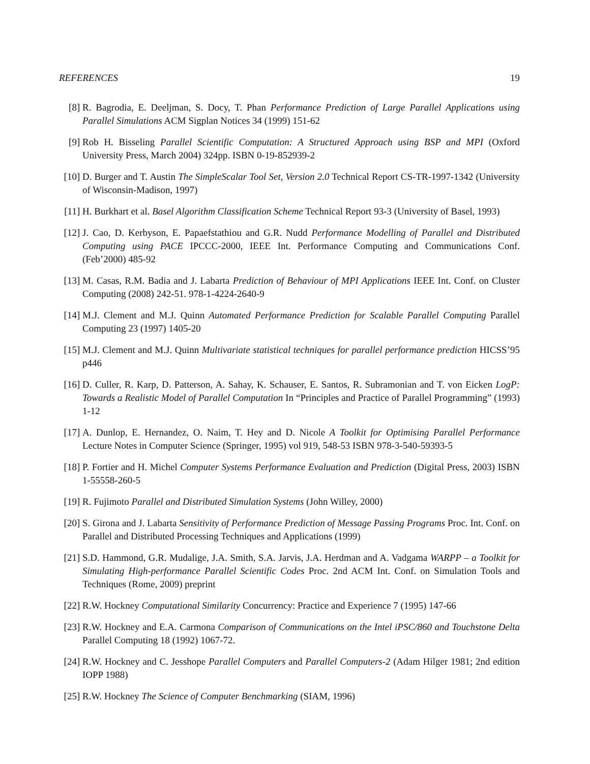REFERENCES 19
[8] R. Bagrodia, E. Deeljman, S. Docy, T. Phan Performance Prediction of Large Parallel Applications using Parallel Simulations ACM Sigplan Notices 34 (1999) 151-62
[9] Rob H. Bisseling Parallel Scientific Computation: A Structured Approach using BSP and MPI (Oxford University Press, March 2004) 324pp. ISBN 0-19-852939-2
[10] D. Burger and T. Austin The SimpleScalar Tool Set, Version 2.0 Technical Report CS-TR-1997-1342 (University of Wisconsin-Madison, 1997)
[11] H. Burkhart et al. Basel Algorithm Classification Scheme Technical Report 93-3 (University of Basel, 1993)
[12] J. Cao, D. Kerbyson, E. Papaefstathiou and G.R. Nudd Performance Modelling of Parallel and Distributed Computing using PACE IPCCC-2000, IEEE Int. Performance Computing and Communications Conf. (Feb’2000) 485-92
[13] M. Casas, R.M. Badia and J. Labarta Prediction of Behaviour of MPI Applications IEEE Int. Conf. on Cluster Computing (2008) 242-51. 978-1-4224-2640-9
[14] M.J. Clement and M.J. Quinn Automated Performance Prediction for Scalable Parallel Computing Parallel Computing 23 (1997) 1405-20
[15] M.J. Clement and M.J. Quinn Multivariate statistical techniques for parallel performance prediction HICSS’95 p446
[16] D. Culler, R. Karp, D. Patterson, A. Sahay, K. Schauser, E. Santos, R. Subramonian and T. von Eicken LogP: Towards a Realistic Model of Parallel Computation In “Principles and Practice of Parallel Programming” (1993) 1-12
[17] A. Dunlop, E. Hernandez, O. Naim, T. Hey and D. Nicole A Toolkit for Optimising Parallel Performance Lecture Notes in Computer Science (Springer, 1995) vol 919, 548-53 ISBN 978-3-540-59393-5
[18] P. Fortier and H. Michel Computer Systems Performance Evaluation and Prediction (Digital Press, 2003) ISBN 1-55558-260-5
[19] R. Fujimoto Parallel and Distributed Simulation Systems (John Willey, 2000)
[20] S. Girona and J. Labarta Sensitivity of Performance Prediction of Message Passing Programs Proc. Int. Conf. on Parallel and Distributed Processing Techniques and Applications (1999)
[21] S.D. Hammond, G.R. Mudalige, J.A. Smith, S.A. Jarvis, J.A. Herdman and A. Vadgama WARPP – a Toolkit for Simulating High-performance Parallel Scientific Codes Proc. 2nd ACM Int. Conf. on Simulation Tools and Techniques (Rome, 2009) preprint
[22] R.W. Hockney Computational Similarity Concurrency: Practice and Experience 7 (1995) 147-66
[23] R.W. Hockney and E.A. Carmona Comparison of Communications on the Intel iPSC/860 and Touchstone Delta Parallel Computing 18 (1992) 1067-72.
[24] R.W. Hockney and C. Jesshope Parallel Computers and Parallel Computers-2 (Adam Hilger 1981; 2nd edition IOPP 1988)
[25] R.W. Hockney The Science of Computer Benchmarking (SIAM, 1996)